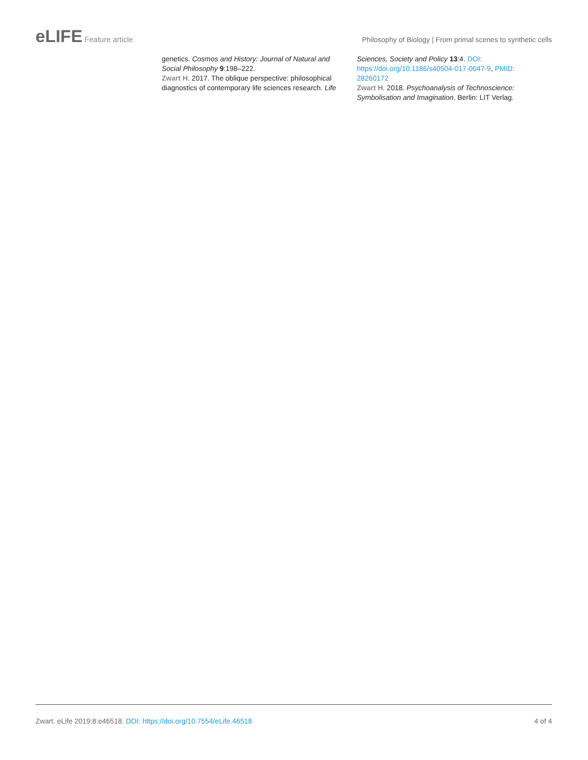eLIFE Feature article Philosophy of Biology | From primal scenes to synthetic cells
genetics. Cosmos and History: Journal of Natural and Social Philosophy 9:198–222.
Zwart H. 2017. The oblique perspective: philosophical diagnostics of contemporary life sciences research. Life
Sciences, Society and Policy 13:4. DOI: https://doi.org/10.1186/s40504-017-0047-9, PMID: 28260172
Zwart H. 2018. Psychoanalysis of Technoscience: Symbolisation and Imagination. Berlin: LIT Verlag.
Zwart. eLife 2019;8:e46518. DOI: https://doi.org/10.7554/eLife.46518
4 of 4